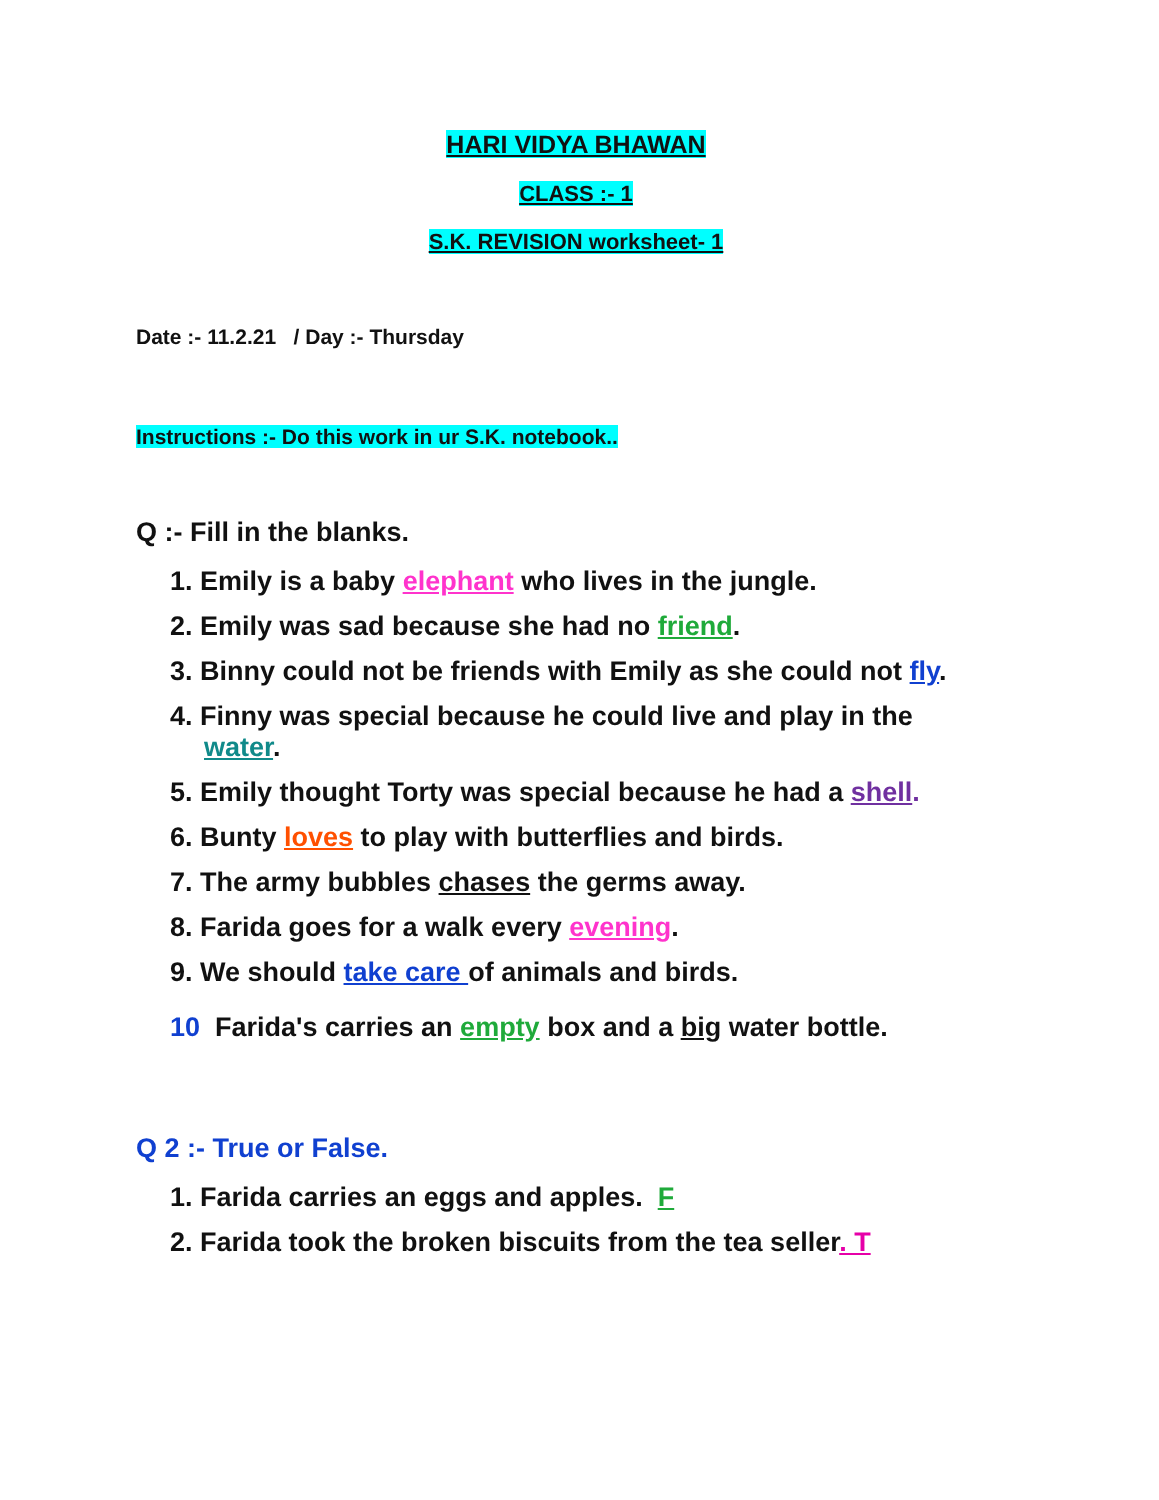HARI VIDYA BHAWAN
CLASS :- 1
S.K. REVISION worksheet- 1
Date :- 11.2.21 / Day :- Thursday
Instructions :- Do this work in ur S.K. notebook..
Q :- Fill in the blanks.
1. Emily is a baby elephant who lives in the jungle.
2. Emily was sad because she had no friend.
3. Binny could not be friends with Emily as she could not fly.
4. Finny was special because he could live and play in the
water.
5. Emily thought Torty was special because he had a shell.
6. Bunty loves to play with butterflies and birds.
7. The army bubbles chases the germs away.
8. Farida goes for a walk every evening.
9. We should take care of animals and birds.
10 Farida's carries an empty box and a big water bottle.
Q 2 :- True or False.
1. Farida carries an eggs and apples. F
2. Farida took the broken biscuits from the tea seller. T